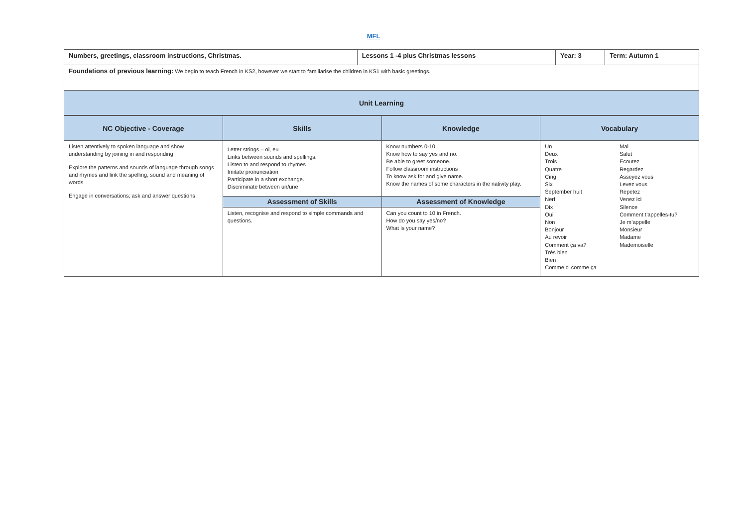MFL
| Numbers, greetings, classroom instructions, Christmas. | Lessons 1 -4 plus Christmas lessons | Year: 3 | Term: Autumn 1 |
| Foundations of previous learning: We begin to teach French in KS2, however we start to familiarise the children in KS1 with basic greetings. | | | |
| Unit Learning | | | |
| NC Objective - Coverage | Skills | Knowledge | Vocabulary |
| --- | --- | --- | --- |
| Listen attentively to spoken language and show understanding by joining in and responding Explore the patterns and sounds of language through songs and rhymes and link the spelling, sound and meaning of words Engage in conversations; ask and answer questions | Letter strings – oi, eu Links between sounds and spellings. Listen to and respond to rhymes Imitate pronunciation Participate in a short exchange. Discriminate between un/une | Know numbers 0-10 Know how to say yes and no. Be able to greet someone. Follow classroom instructions To know ask for and give name. Know the names of some characters in the nativity play. | Un Deux Trois Quatre Cing Six September huit Nerf Dix Oui Non Bonjour Au revoir Comment ça va? Très bien Bien Comme ci comme ça Mal Salut Ecoutez Regardez Asseyez vous Levez vous Repetez Venez ici Silence Comment t’appelles-tu? Je m’appelle Monsieur Madame Mademoiselle |
| | Assessment of Skills | Assessment of Knowledge | |
| | Listen, recognise and respond to simple commands and questions. | Can you count to 10 in French. How do you say yes/no? What is your name? | |